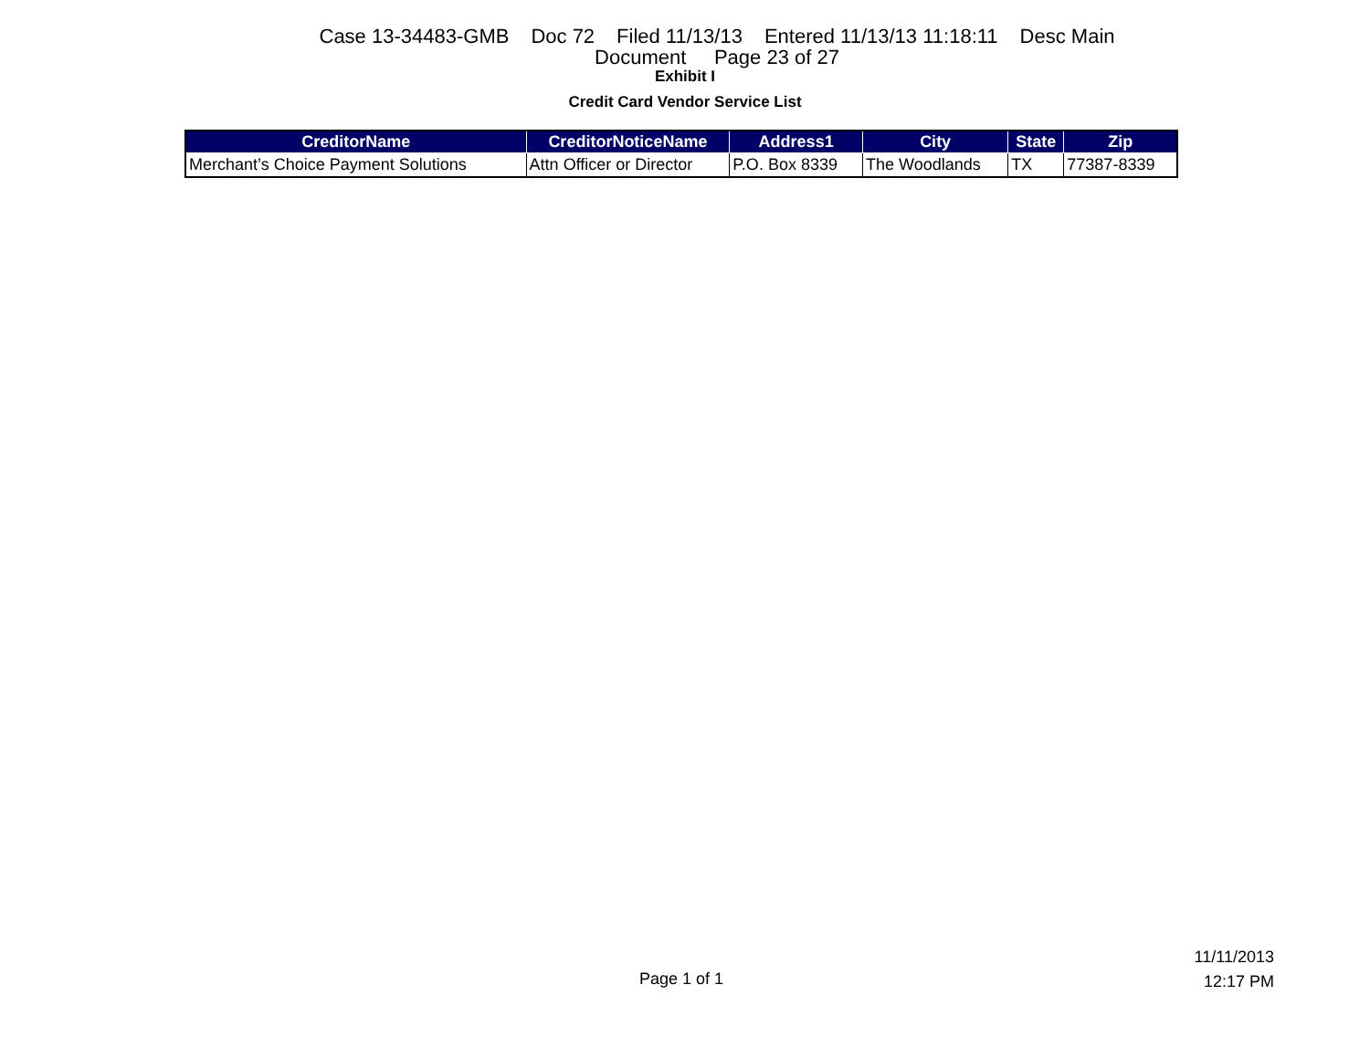Case 13-34483-GMB Doc 72 Filed 11/13/13 Entered 11/13/13 11:18:11 Desc Main
Document Page 23 of 27
Exhibit I
Credit Card Vendor Service List
| CreditorName | CreditorNoticeName | Address1 | City | State | Zip |
| --- | --- | --- | --- | --- | --- |
| Merchant’s Choice Payment Solutions | Attn Officer or Director | P.O. Box 8339 | The Woodlands | TX | 77387-8339 |
Page 1 of 1
11/11/2013
12:17 PM